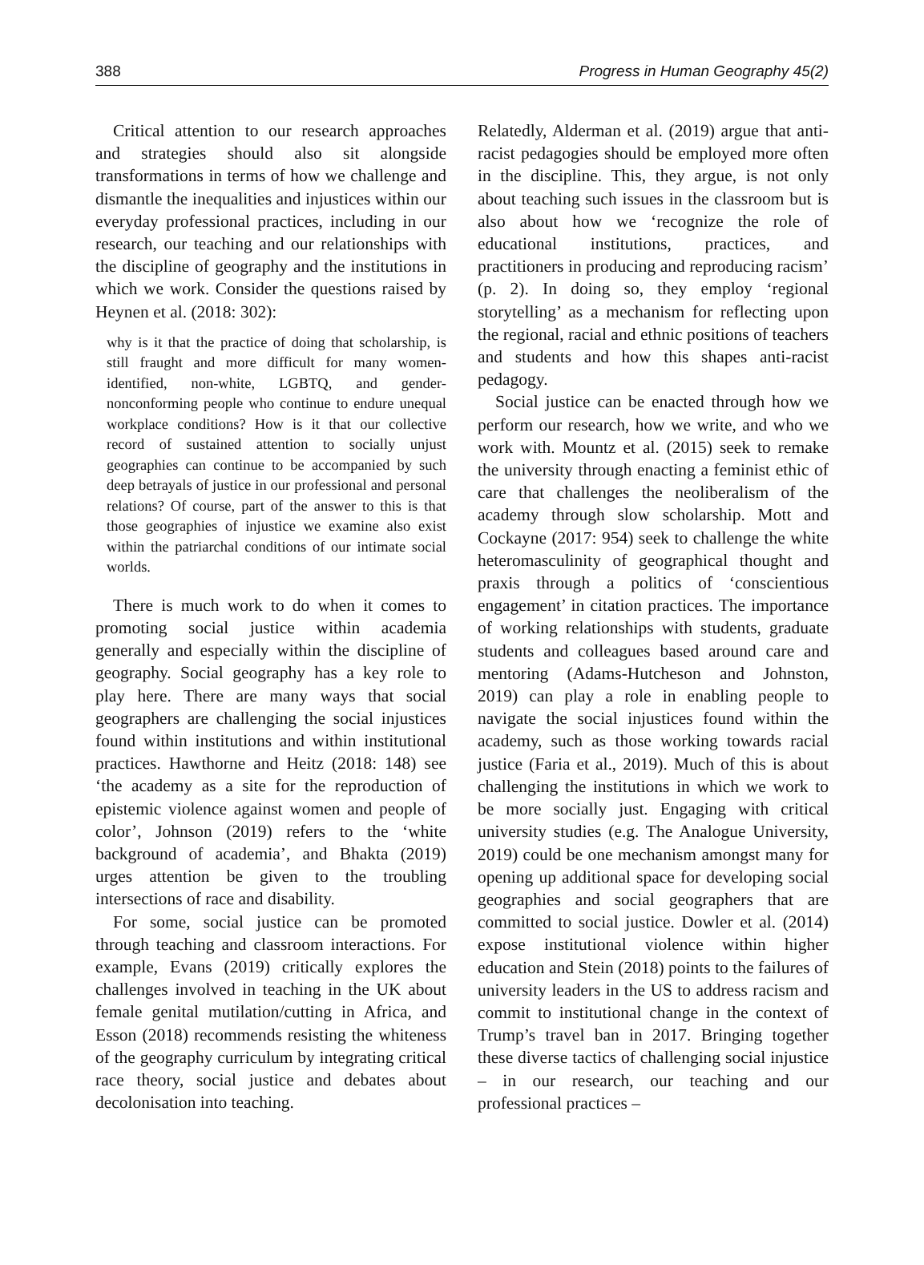388 Progress in Human Geography 45(2)
Critical attention to our research approaches and strategies should also sit alongside transformations in terms of how we challenge and dismantle the inequalities and injustices within our everyday professional practices, including in our research, our teaching and our relationships with the discipline of geography and the institutions in which we work. Consider the questions raised by Heynen et al. (2018: 302):
why is it that the practice of doing that scholarship, is still fraught and more difficult for many women-identified, non-white, LGBTQ, and gender-nonconforming people who continue to endure unequal workplace conditions? How is it that our collective record of sustained attention to socially unjust geographies can continue to be accompanied by such deep betrayals of justice in our professional and personal relations? Of course, part of the answer to this is that those geographies of injustice we examine also exist within the patriarchal conditions of our intimate social worlds.
There is much work to do when it comes to promoting social justice within academia generally and especially within the discipline of geography. Social geography has a key role to play here. There are many ways that social geographers are challenging the social injustices found within institutions and within institutional practices. Hawthorne and Heitz (2018: 148) see ‘the academy as a site for the reproduction of epistemic violence against women and people of color’, Johnson (2019) refers to the ‘white background of academia’, and Bhakta (2019) urges attention be given to the troubling intersections of race and disability.
For some, social justice can be promoted through teaching and classroom interactions. For example, Evans (2019) critically explores the challenges involved in teaching in the UK about female genital mutilation/cutting in Africa, and Esson (2018) recommends resisting the whiteness of the geography curriculum by integrating critical race theory, social justice and debates about decolonisation into teaching.
Relatedly, Alderman et al. (2019) argue that anti-racist pedagogies should be employed more often in the discipline. This, they argue, is not only about teaching such issues in the classroom but is also about how we ‘recognize the role of educational institutions, practices, and practitioners in producing and reproducing racism’ (p. 2). In doing so, they employ ‘regional storytelling’ as a mechanism for reflecting upon the regional, racial and ethnic positions of teachers and students and how this shapes anti-racist pedagogy.
Social justice can be enacted through how we perform our research, how we write, and who we work with. Mountz et al. (2015) seek to remake the university through enacting a feminist ethic of care that challenges the neoliberalism of the academy through slow scholarship. Mott and Cockayne (2017: 954) seek to challenge the white heteromasculinity of geographical thought and praxis through a politics of ‘conscientious engagement’ in citation practices. The importance of working relationships with students, graduate students and colleagues based around care and mentoring (Adams-Hutcheson and Johnston, 2019) can play a role in enabling people to navigate the social injustices found within the academy, such as those working towards racial justice (Faria et al., 2019). Much of this is about challenging the institutions in which we work to be more socially just. Engaging with critical university studies (e.g. The Analogue University, 2019) could be one mechanism amongst many for opening up additional space for developing social geographies and social geographers that are committed to social justice. Dowler et al. (2014) expose institutional violence within higher education and Stein (2018) points to the failures of university leaders in the US to address racism and commit to institutional change in the context of Trump’s travel ban in 2017. Bringing together these diverse tactics of challenging social injustice – in our research, our teaching and our professional practices –